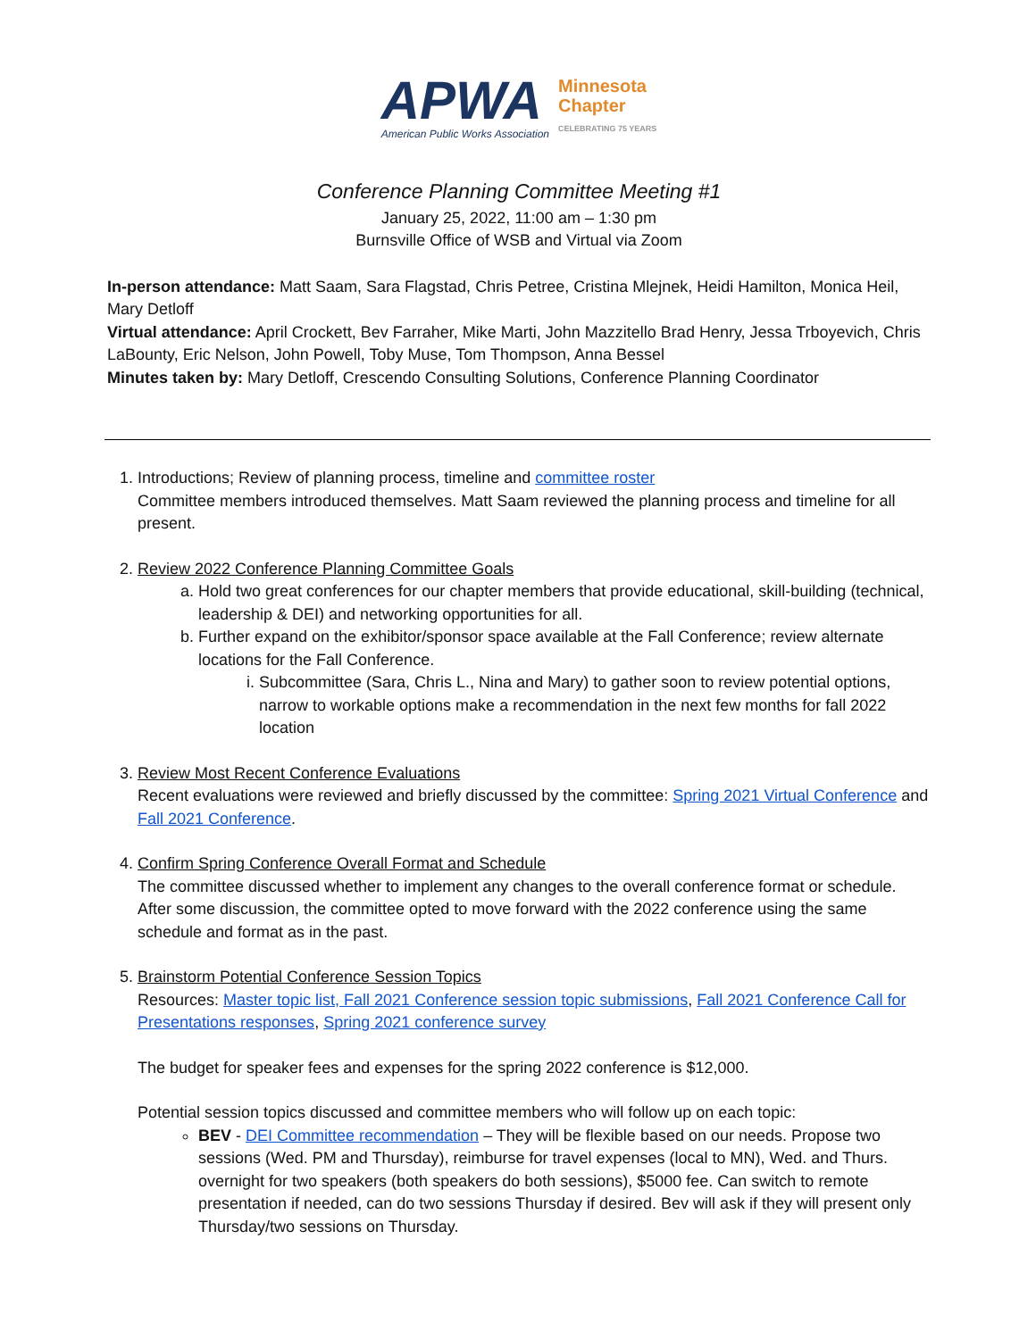APWA
American Public Works Association
Minnesota
Chapter
CELEBRATING 75 YEARS
Conference Planning Committee Meeting #1
January 25, 2022, 11:00 am – 1:30 pm
Burnsville Office of WSB and Virtual via Zoom
In-person attendance: Matt Saam, Sara Flagstad, Chris Petree, Cristina Mlejnek, Heidi Hamilton, Monica Heil, Mary Detloff
Virtual attendance: April Crockett, Bev Farraher, Mike Marti, John Mazzitello Brad Henry, Jessa Trboyevich, Chris LaBounty, Eric Nelson, John Powell, Toby Muse, Tom Thompson, Anna Bessel
Minutes taken by: Mary Detloff, Crescendo Consulting Solutions, Conference Planning Coordinator
1. Introductions; Review of planning process, timeline and committee roster
Committee members introduced themselves. Matt Saam reviewed the planning process and timeline for all present.
2. Review 2022 Conference Planning Committee Goals
a. Hold two great conferences for our chapter members that provide educational, skill-building (technical, leadership & DEI) and networking opportunities for all.
b. Further expand on the exhibitor/sponsor space available at the Fall Conference; review alternate locations for the Fall Conference.
i. Subcommittee (Sara, Chris L., Nina and Mary) to gather soon to review potential options, narrow to workable options make a recommendation in the next few months for fall 2022 location
3. Review Most Recent Conference Evaluations
Recent evaluations were reviewed and briefly discussed by the committee: Spring 2021 Virtual Conference and Fall 2021 Conference.
4. Confirm Spring Conference Overall Format and Schedule
The committee discussed whether to implement any changes to the overall conference format or schedule. After some discussion, the committee opted to move forward with the 2022 conference using the same schedule and format as in the past.
5. Brainstorm Potential Conference Session Topics
Resources: Master topic list, Fall 2021 Conference session topic submissions, Fall 2021 Conference Call for Presentations responses, Spring 2021 conference survey
The budget for speaker fees and expenses for the spring 2022 conference is $12,000.
Potential session topics discussed and committee members who will follow up on each topic:
BEV - DEI Committee recommendation – They will be flexible based on our needs. Propose two sessions (Wed. PM and Thursday), reimburse for travel expenses (local to MN), Wed. and Thurs. overnight for two speakers (both speakers do both sessions), $5000 fee. Can switch to remote presentation if needed, can do two sessions Thursday if desired. Bev will ask if they will present only Thursday/two sessions on Thursday.